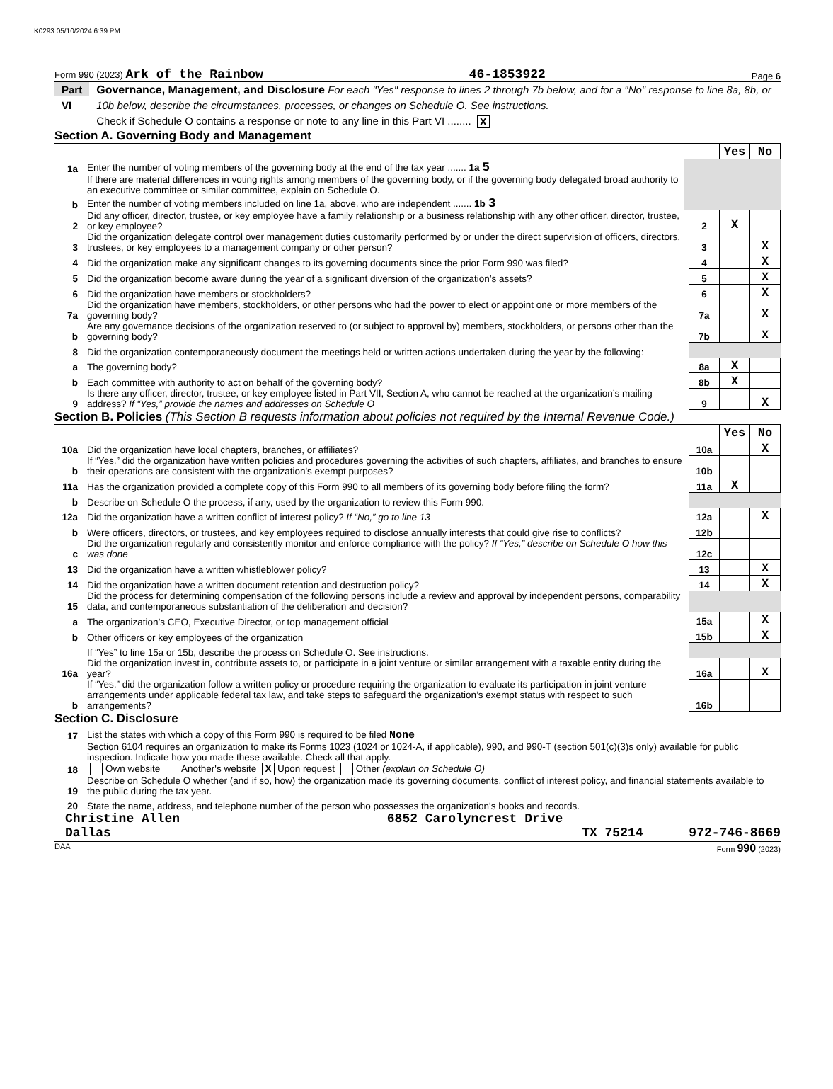K0293 05/10/2024 6:39 PM
Form 990 (2023) Ark of the Rainbow 46-1853922 Page 6
Part VI Governance, Management, and Disclosure For each "Yes" response to lines 2 through 7b below, and for a "No" response to line 8a, 8b, or 10b below, describe the circumstances, processes, or changes on Schedule O. See instructions.
Check if Schedule O contains a response or note to any line in this Part VI ........ X
Section A. Governing Body and Management
| | | | | Yes | No |
| 1a | Enter the number of voting members of the governing body at the end of the tax year ....... 1a 5 | | | | |
| | If there are material differences in voting rights among members of the governing body, or if the governing body delegated broad authority to an executive committee or similar committee, explain on Schedule O. | | | | |
| b | Enter the number of voting members included on line 1a, above, who are independent ....... 1b 3 | | | | |
| 2 | Did any officer, director, trustee, or key employee have a family relationship or a business relationship with any other officer, director, trustee, or key employee? | | 2 | X | |
| 3 | Did the organization delegate control over management duties customarily performed by or under the direct supervision of officers, directors, trustees, or key employees to a management company or other person? | | 3 | | X |
| 4 | Did the organization make any significant changes to its governing documents since the prior Form 990 was filed? | | 4 | | X |
| 5 | Did the organization become aware during the year of a significant diversion of the organization’s assets? | | 5 | | X |
| 6 | Did the organization have members or stockholders? | | 6 | | X |
| 7a | Did the organization have members, stockholders, or other persons who had the power to elect or appoint one or more members of the governing body? | | 7a | | X |
| b | Are any governance decisions of the organization reserved to (or subject to approval by) members, stockholders, or persons other than the governing body? | | 7b | | X |
| 8 | Did the organization contemporaneously document the meetings held or written actions undertaken during the year by the following: | | | | |
| a | The governing body? | | 8a | X | |
| b | Each committee with authority to act on behalf of the governing body? | | 8b | X | |
| 9 | Is there any officer, director, trustee, or key employee listed in Part VII, Section A, who cannot be reached at the organization’s mailing address? If “Yes,” provide the names and addresses on Schedule O | | 9 | | X |
Section B. Policies (This Section B requests information about policies not required by the Internal Revenue Code.)
| | | | Yes | No |
| 10a | Did the organization have local chapters, branches, or affiliates? | 10a | | X |
| b | If “Yes,” did the organization have written policies and procedures governing the activities of such chapters, affiliates, and branches to ensure their operations are consistent with the organization's exempt purposes? | 10b | | |
| 11a | Has the organization provided a complete copy of this Form 990 to all members of its governing body before filing the form? | 11a | X | |
| b | Describe on Schedule O the process, if any, used by the organization to review this Form 990. | | | |
| 12a | Did the organization have a written conflict of interest policy? If “No,” go to line 13 | 12a | | X |
| b | Were officers, directors, or trustees, and key employees required to disclose annually interests that could give rise to conflicts? | 12b | | |
| c | Did the organization regularly and consistently monitor and enforce compliance with the policy? If “Yes,” describe on Schedule O how this was done | 12c | | |
| 13 | Did the organization have a written whistleblower policy? | 13 | | X |
| 14 | Did the organization have a written document retention and destruction policy? | 14 | | X |
| 15 | Did the process for determining compensation of the following persons include a review and approval by independent persons, comparability data, and contemporaneous substantiation of the deliberation and decision? | | | |
| a | The organization’s CEO, Executive Director, or top management official | 15a | | X |
| b | Other officers or key employees of the organization | 15b | | X |
| | If “Yes” to line 15a or 15b, describe the process on Schedule O. See instructions. | | | |
| 16a | Did the organization invest in, contribute assets to, or participate in a joint venture or similar arrangement with a taxable entity during the year? | 16a | | X |
| b | If “Yes,” did the organization follow a written policy or procedure requiring the organization to evaluate its participation in joint venture arrangements under applicable federal tax law, and take steps to safeguard the organization’s exempt status with respect to such arrangements? | 16b | | |
Section C. Disclosure
| 17 | List the states with which a copy of this Form 990 is required to be filed None |
| 18 | Section 6104 requires an organization to make its Forms 1023 (1024 or 1024-A, if applicable), 990, and 990-T (section 501(c)(3)s only) available for public inspection. Indicate how you made these available. Check all that apply. Own website Another's website X Upon request Other (explain on Schedule O) |
| 19 | Describe on Schedule O whether (and if so, how) the organization made its governing documents, conflict of interest policy, and financial statements available to the public during the tax year. |
| 20 | State the name, address, and telephone number of the person who possesses the organization's books and records. |
Christine Allen 6852 Carolyncrest Drive
Dallas TX 75214 972-746-8669
DAA Form 990 (2023)